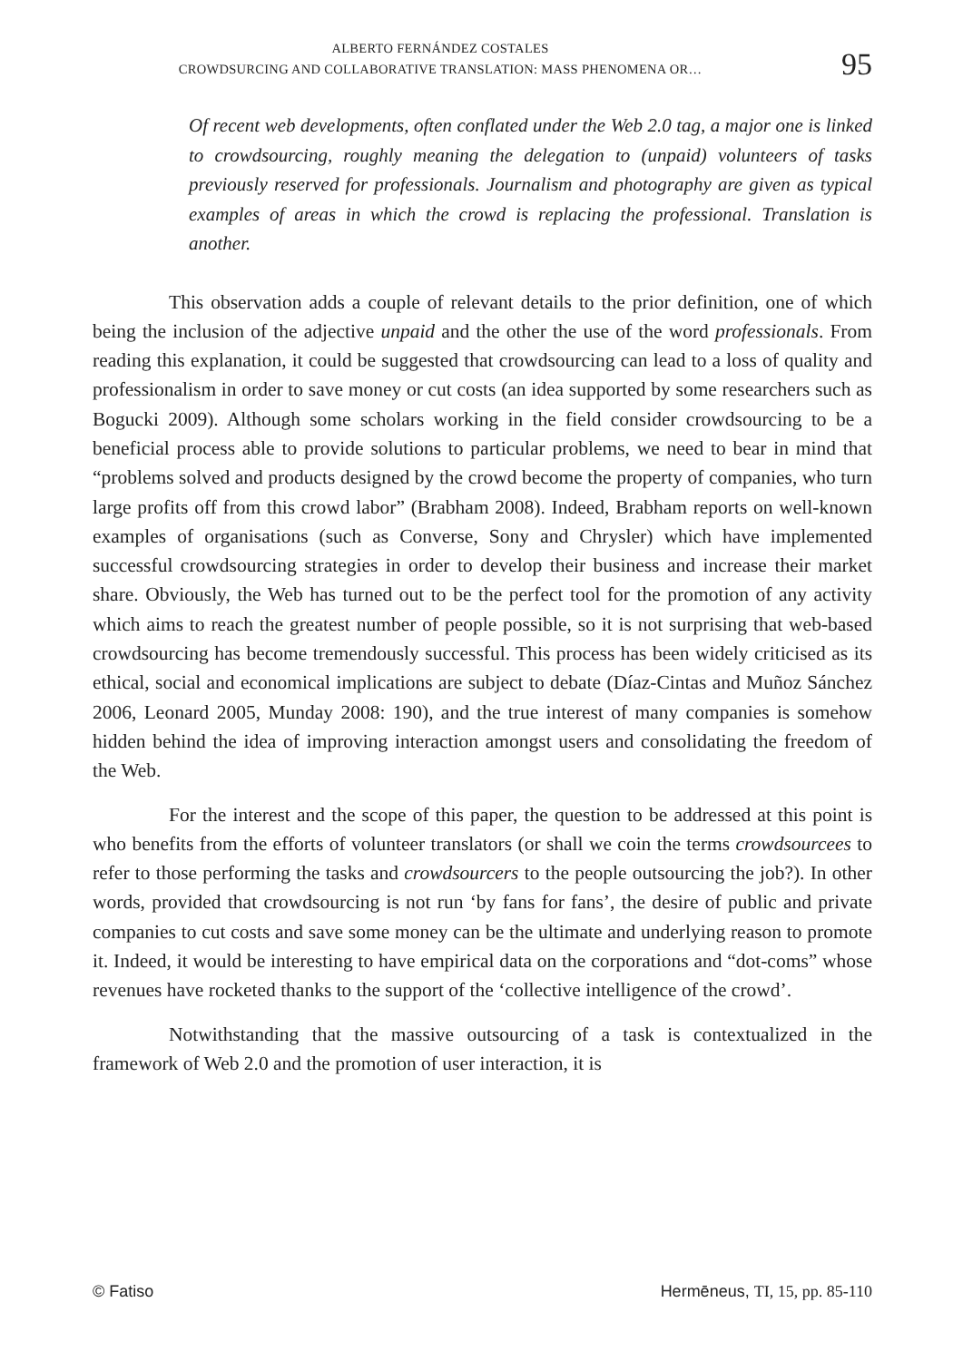ALBERTO FERNÁNDEZ COSTALES
CROWDSURCING AND COLLABORATIVE TRANSLATION: MASS PHENOMENA OR…
95
Of recent web developments, often conflated under the Web 2.0 tag, a major one is linked to crowdsourcing, roughly meaning the delegation to (unpaid) volunteers of tasks previously reserved for professionals. Journalism and photography are given as typical examples of areas in which the crowd is replacing the professional. Translation is another.
This observation adds a couple of relevant details to the prior definition, one of which being the inclusion of the adjective unpaid and the other the use of the word professionals. From reading this explanation, it could be suggested that crowdsourcing can lead to a loss of quality and professionalism in order to save money or cut costs (an idea supported by some researchers such as Bogucki 2009). Although some scholars working in the field consider crowdsourcing to be a beneficial process able to provide solutions to particular problems, we need to bear in mind that “problems solved and products designed by the crowd become the property of companies, who turn large profits off from this crowd labor” (Brabham 2008). Indeed, Brabham reports on well-known examples of organisations (such as Converse, Sony and Chrysler) which have implemented successful crowdsourcing strategies in order to develop their business and increase their market share. Obviously, the Web has turned out to be the perfect tool for the promotion of any activity which aims to reach the greatest number of people possible, so it is not surprising that web-based crowdsourcing has become tremendously successful. This process has been widely criticised as its ethical, social and economical implications are subject to debate (Díaz-Cintas and Muñoz Sánchez 2006, Leonard 2005, Munday 2008: 190), and the true interest of many companies is somehow hidden behind the idea of improving interaction amongst users and consolidating the freedom of the Web.
For the interest and the scope of this paper, the question to be addressed at this point is who benefits from the efforts of volunteer translators (or shall we coin the terms crowdsourcees to refer to those performing the tasks and crowdsourcers to the people outsourcing the job?). In other words, provided that crowdsourcing is not run ‘by fans for fans’, the desire of public and private companies to cut costs and save some money can be the ultimate and underlying reason to promote it. Indeed, it would be interesting to have empirical data on the corporations and “dot-coms” whose revenues have rocketed thanks to the support of the ‘collective intelligence of the crowd’.
Notwithstanding that the massive outsourcing of a task is contextualized in the framework of Web 2.0 and the promotion of user interaction, it is
© Fatiso Hermēneus, TI, 15, pp. 85-110